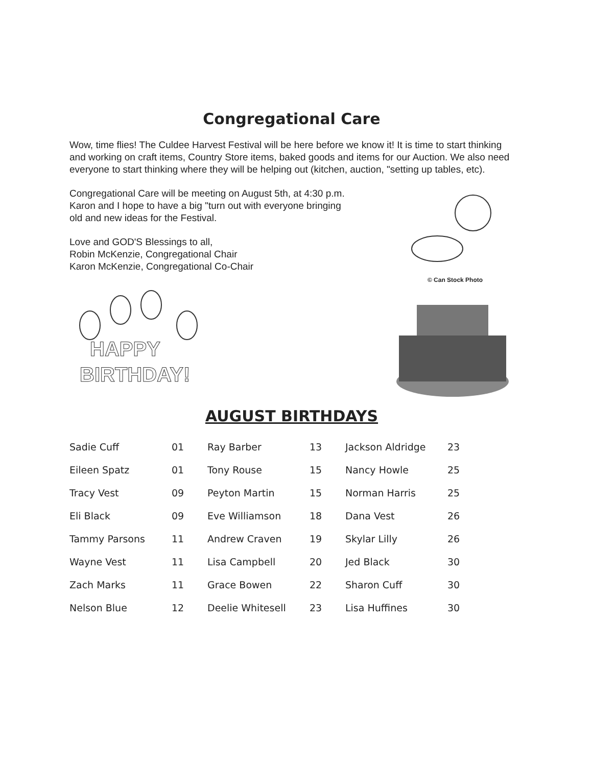Congregational Care
Wow, time flies! The Culdee Harvest Festival will be here before we know it! It is time to start thinking and working on craft items, Country Store items, baked goods and items for our Auction. We also need everyone to start thinking where they will be helping out (kitchen, auction, "setting up tables, etc).
Congregational Care will be meeting on August 5th, at 4:30 p.m. Karon and I hope to have a big "turn out with everyone bringing old and new ideas for the Festival.
Love and GOD'S Blessings to all,
Robin McKenzie, Congregational Chair
Karon McKenzie, Congregational Co-Chair
© Can Stock Photo
HAPPY
BIRTHDAY!
AUGUST BIRTHDAYS
| Sadie Cuff | 01 | Ray Barber | 13 | Jackson Aldridge | 23 |
| Eileen Spatz | 01 | Tony Rouse | 15 | Nancy Howle | 25 |
| Tracy Vest | 09 | Peyton Martin | 15 | Norman Harris | 25 |
| Eli Black | 09 | Eve Williamson | 18 | Dana Vest | 26 |
| Tammy Parsons | 11 | Andrew Craven | 19 | Skylar Lilly | 26 |
| Wayne Vest | 11 | Lisa Campbell | 20 | Jed Black | 30 |
| Zach Marks | 11 | Grace Bowen | 22 | Sharon Cuff | 30 |
| Nelson Blue | 12 | Deelie Whitesell | 23 | Lisa Huffines | 30 |